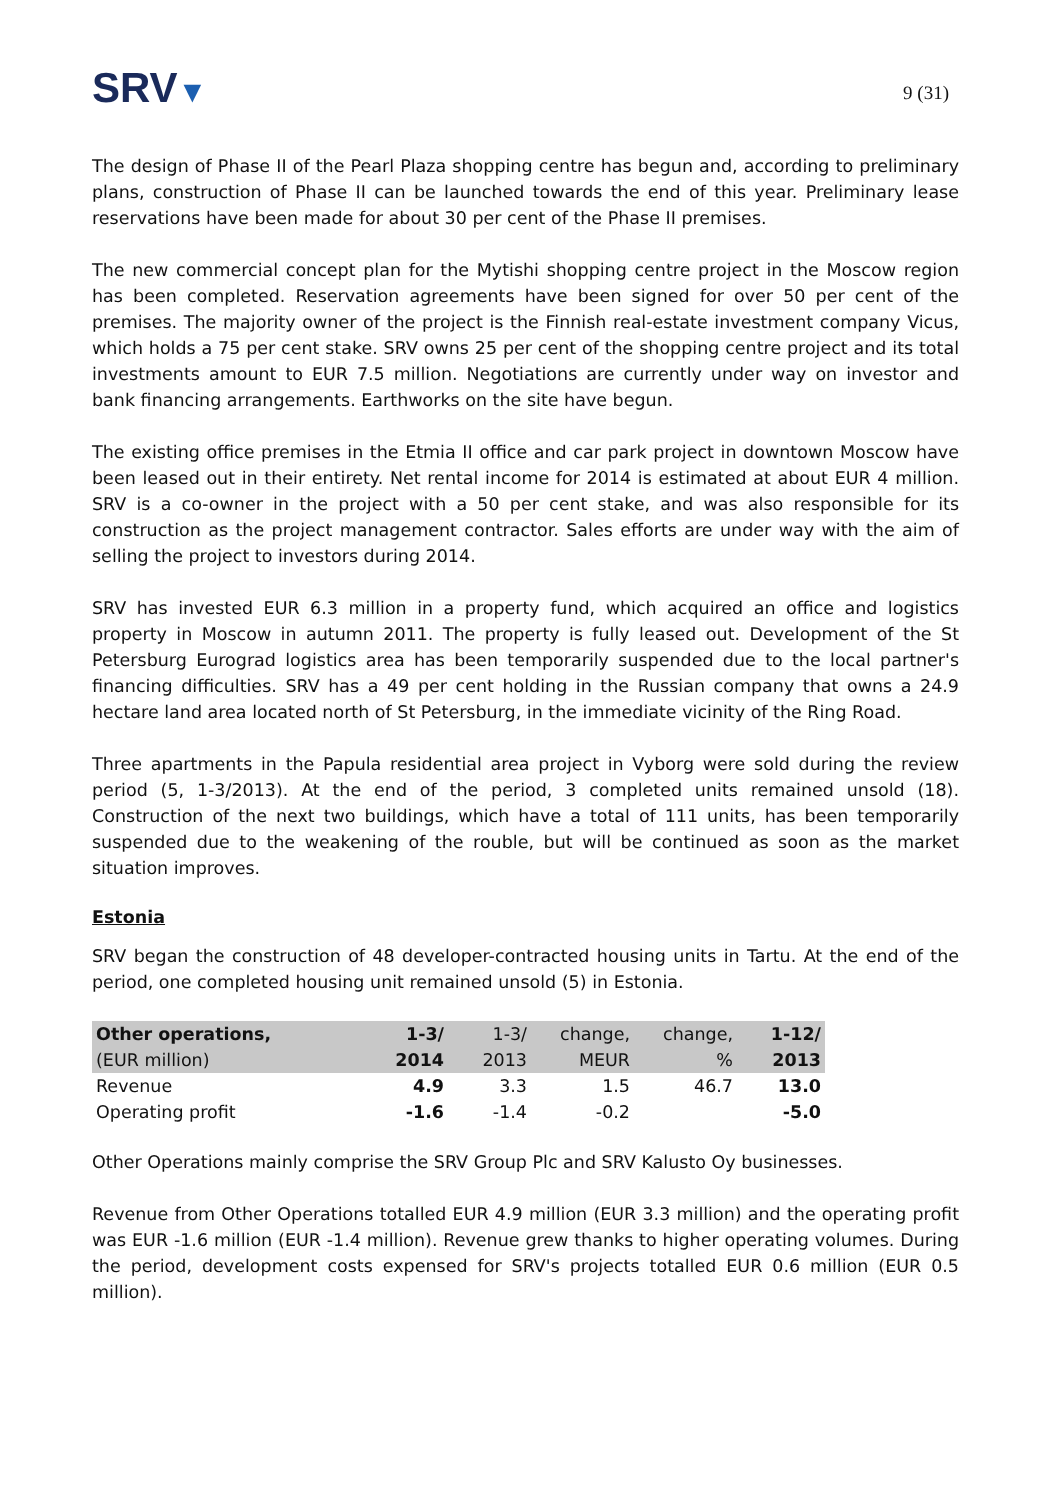SRV▼
9 (31)
The design of Phase II of the Pearl Plaza shopping centre has begun and, according to preliminary plans, construction of Phase II can be launched towards the end of this year. Preliminary lease reservations have been made for about 30 per cent of the Phase II premises.
The new commercial concept plan for the Mytishi shopping centre project in the Moscow region has been completed. Reservation agreements have been signed for over 50 per cent of the premises. The majority owner of the project is the Finnish real-estate investment company Vicus, which holds a 75 per cent stake. SRV owns 25 per cent of the shopping centre project and its total investments amount to EUR 7.5 million. Negotiations are currently under way on investor and bank financing arrangements. Earthworks on the site have begun.
The existing office premises in the Etmia II office and car park project in downtown Moscow have been leased out in their entirety. Net rental income for 2014 is estimated at about EUR 4 million. SRV is a co-owner in the project with a 50 per cent stake, and was also responsible for its construction as the project management contractor. Sales efforts are under way with the aim of selling the project to investors during 2014.
SRV has invested EUR 6.3 million in a property fund, which acquired an office and logistics property in Moscow in autumn 2011. The property is fully leased out. Development of the St Petersburg Eurograd logistics area has been temporarily suspended due to the local partner's financing difficulties. SRV has a 49 per cent holding in the Russian company that owns a 24.9 hectare land area located north of St Petersburg, in the immediate vicinity of the Ring Road.
Three apartments in the Papula residential area project in Vyborg were sold during the review period (5, 1-3/2013). At the end of the period, 3 completed units remained unsold (18). Construction of the next two buildings, which have a total of 111 units, has been temporarily suspended due to the weakening of the rouble, but will be continued as soon as the market situation improves.
Estonia
SRV began the construction of 48 developer-contracted housing units in Tartu. At the end of the period, one completed housing unit remained unsold (5) in Estonia.
| Other operations, | 1-3/ | 1-3/ | change, | change, | 1-12/ |
| --- | --- | --- | --- | --- | --- |
| (EUR million) | 2014 | 2013 | MEUR | % | 2013 |
| Revenue | 4.9 | 3.3 | 1.5 | 46.7 | 13.0 |
| Operating profit | -1.6 | -1.4 | -0.2 | | -5.0 |
Other Operations mainly comprise the SRV Group Plc and SRV Kalusto Oy businesses.
Revenue from Other Operations totalled EUR 4.9 million (EUR 3.3 million) and the operating profit was EUR -1.6 million (EUR -1.4 million). Revenue grew thanks to higher operating volumes. During the period, development costs expensed for SRV's projects totalled EUR 0.6 million (EUR 0.5 million).